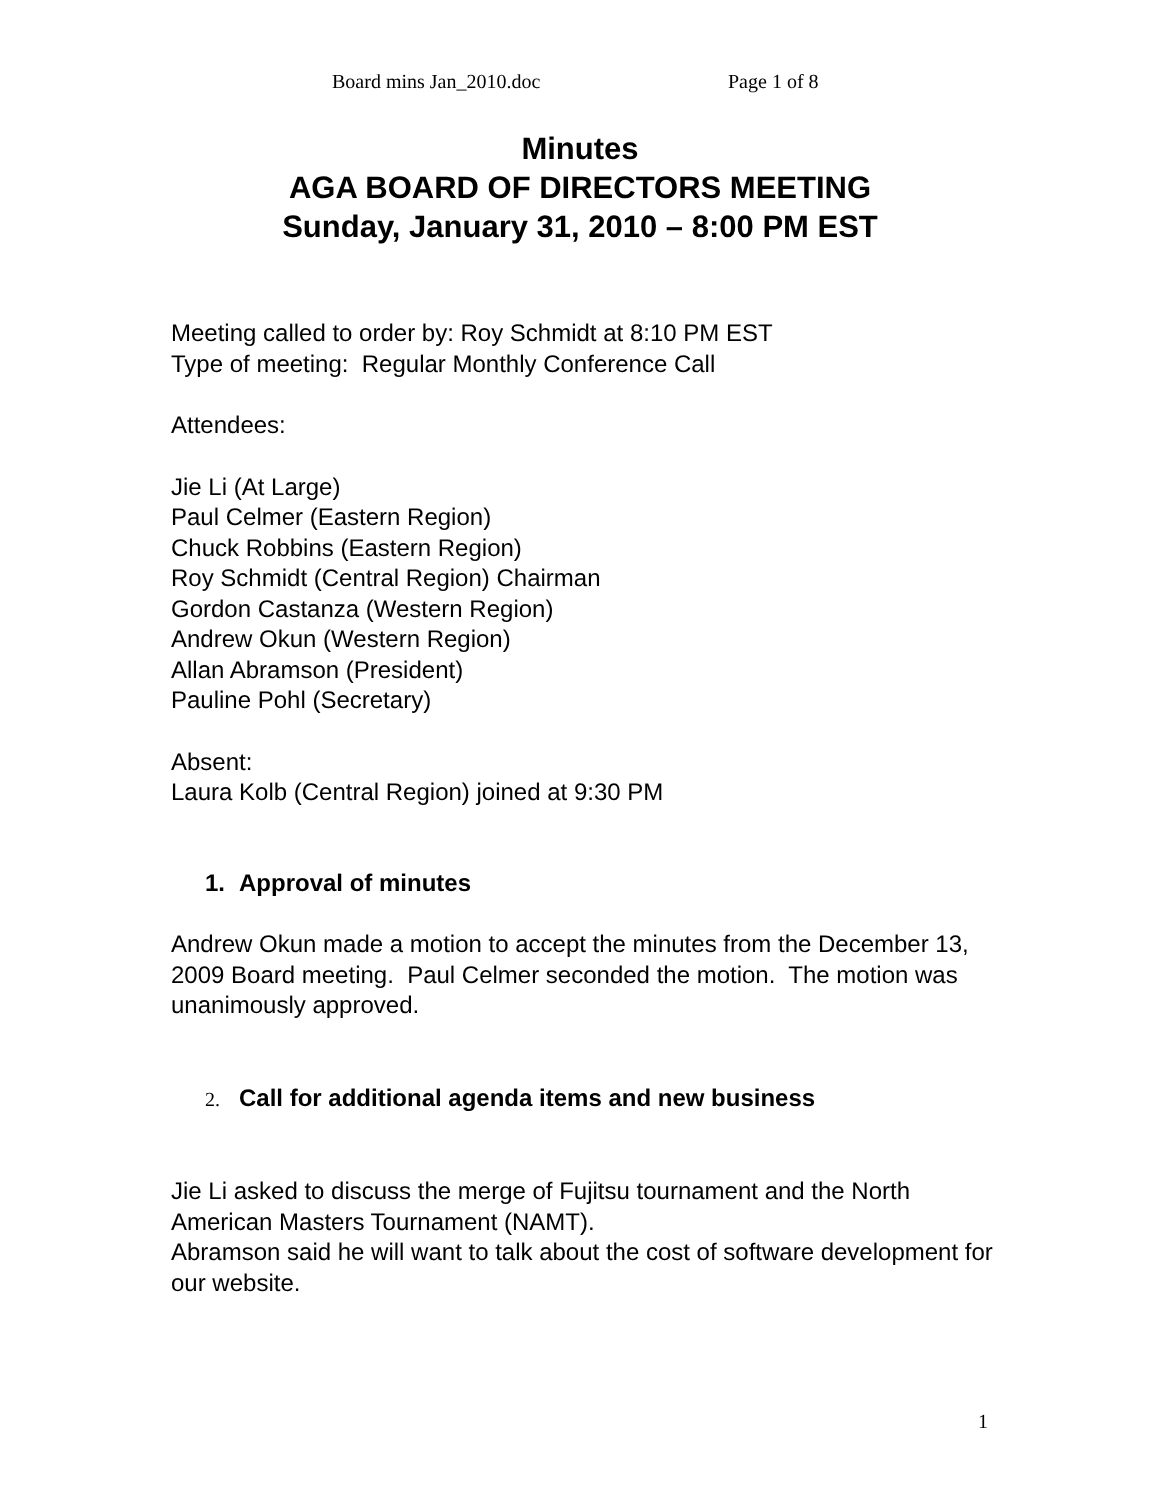Board mins Jan_2010.doc Page 1 of 8
Minutes
AGA BOARD OF DIRECTORS MEETING
Sunday, January 31, 2010 – 8:00 PM EST
Meeting called to order by: Roy Schmidt at 8:10 PM EST
Type of meeting: Regular Monthly Conference Call
Attendees:
Jie Li (At Large)
Paul Celmer (Eastern Region)
Chuck Robbins (Eastern Region)
Roy Schmidt (Central Region) Chairman
Gordon Castanza (Western Region)
Andrew Okun (Western Region)
Allan Abramson (President)
Pauline Pohl (Secretary)
Absent:
Laura Kolb (Central Region) joined at 9:30 PM
1. Approval of minutes
Andrew Okun made a motion to accept the minutes from the December 13, 2009 Board meeting. Paul Celmer seconded the motion. The motion was unanimously approved.
2. Call for additional agenda items and new business
Jie Li asked to discuss the merge of Fujitsu tournament and the North American Masters Tournament (NAMT).
Abramson said he will want to talk about the cost of software development for our website.
1